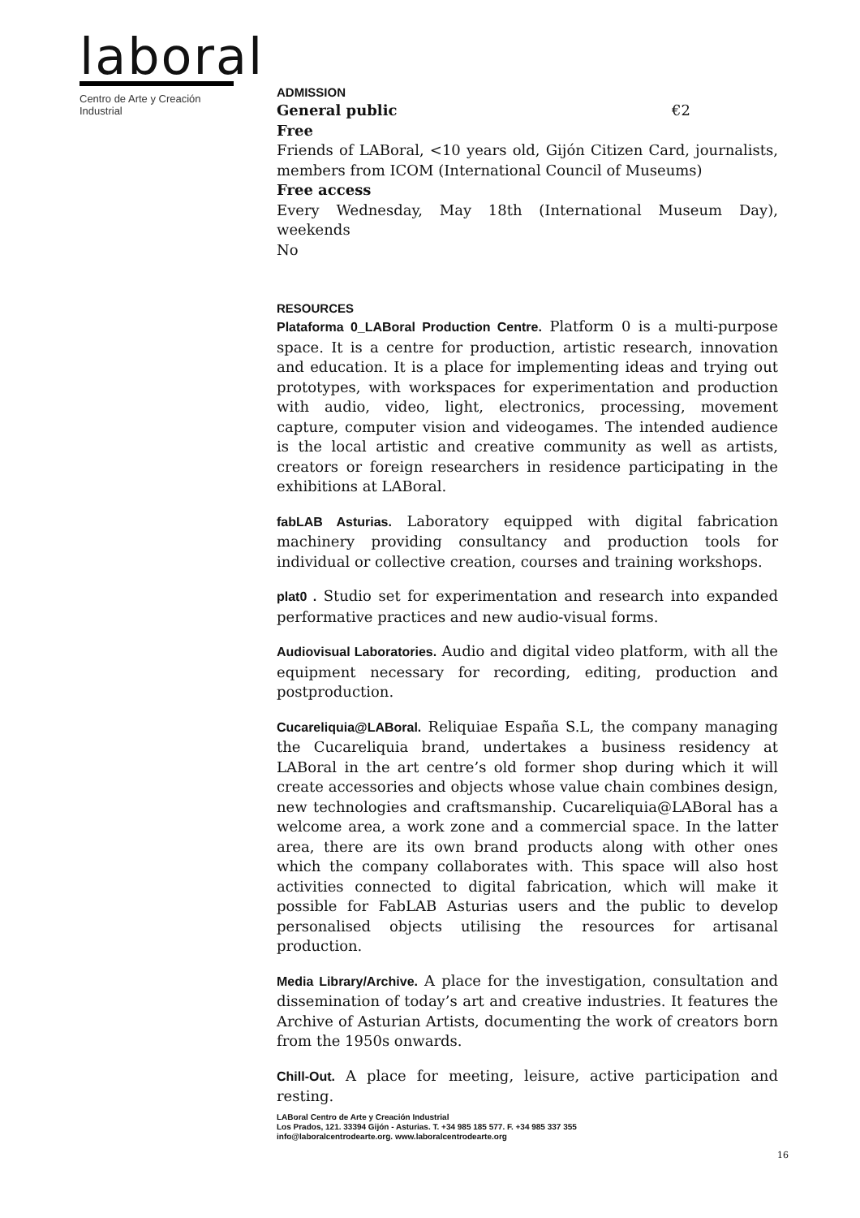laboral
Centro de Arte y Creación Industrial
ADMISSION
General public €2
Free
Friends of LABoral, <10 years old, Gijón Citizen Card, journalists, members from ICOM (International Council of Museums)
Free access
Every Wednesday, May 18th (International Museum Day), weekends
No
RESOURCES
Plataforma 0_LABoral Production Centre. Platform 0 is a multi-purpose space. It is a centre for production, artistic research, innovation and education. It is a place for implementing ideas and trying out prototypes, with workspaces for experimentation and production with audio, video, light, electronics, processing, movement capture, computer vision and videogames. The intended audience is the local artistic and creative community as well as artists, creators or foreign researchers in residence participating in the exhibitions at LABoral.
fabLAB Asturias. Laboratory equipped with digital fabrication machinery providing consultancy and production tools for individual or collective creation, courses and training workshops.
plat0 . Studio set for experimentation and research into expanded performative practices and new audio-visual forms.
Audiovisual Laboratories. Audio and digital video platform, with all the equipment necessary for recording, editing, production and postproduction.
Cucareliquia@LABoral. Reliquiae España S.L, the company managing the Cucareliquia brand, undertakes a business residency at LABoral in the art centre’s old former shop during which it will create accessories and objects whose value chain combines design, new technologies and craftsmanship. Cucareliquia@LABoral has a welcome area, a work zone and a commercial space. In the latter area, there are its own brand products along with other ones which the company collaborates with. This space will also host activities connected to digital fabrication, which will make it possible for FabLAB Asturias users and the public to develop personalised objects utilising the resources for artisanal production.
Media Library/Archive. A place for the investigation, consultation and dissemination of today’s art and creative industries. It features the Archive of Asturian Artists, documenting the work of creators born from the 1950s onwards.
Chill-Out. A place for meeting, leisure, active participation and resting.
LABoral Centro de Arte y Creación Industrial
Los Prados, 121. 33394 Gijón - Asturias. T. +34 985 185 577. F. +34 985 337 355
info@laboralcentrodearte.org. www.laboralcentrodearte.org
16